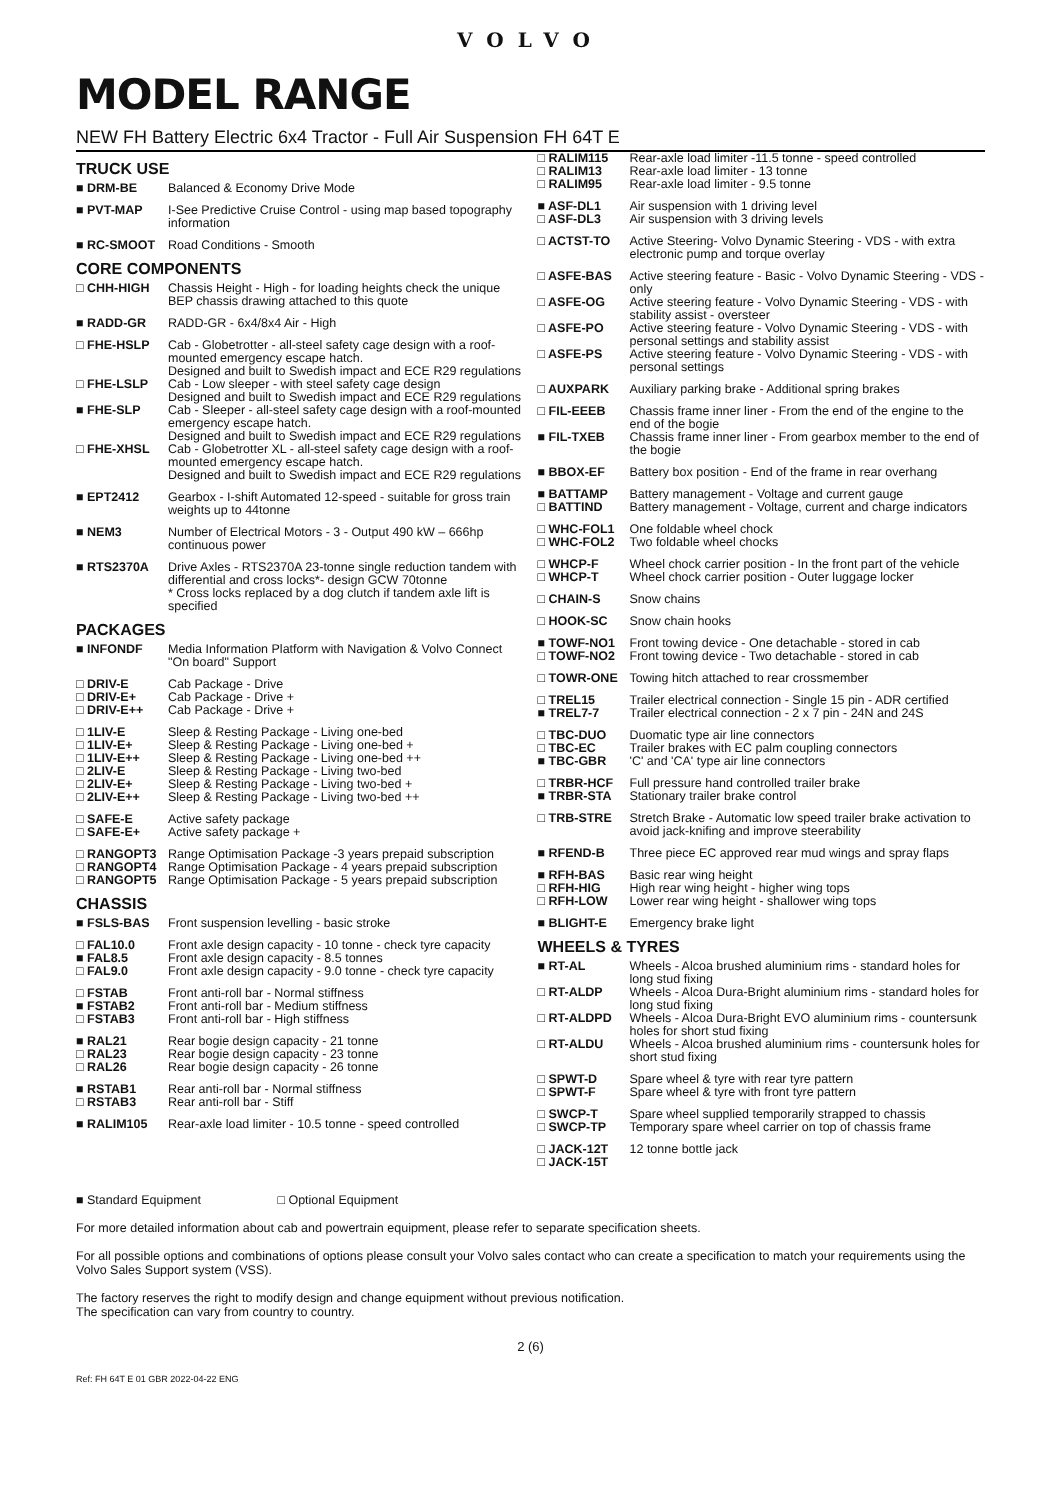VOLVO
MODEL RANGE
NEW FH Battery Electric 6x4 Tractor - Full Air Suspension FH 64T E
TRUCK USE
| ■ DRM-BE | Balanced & Economy Drive Mode |
| ■ PVT-MAP | I-See Predictive Cruise Control - using map based topography information |
| ■ RC-SMOOT | Road Conditions - Smooth |
CORE COMPONENTS
| □ CHH-HIGH | Chassis Height - High - for loading heights check the unique BEP chassis drawing attached to this quote |
| ■ RADD-GR | RADD-GR - 6x4/8x4 Air - High |
| □ FHE-HSLP | Cab - Globetrotter - all-steel safety cage design with a roof-mounted emergency escape hatch. Designed and built to Swedish impact and ECE R29 regulations |
| □ FHE-LSLP | Cab - Low sleeper - with steel safety cage design Designed and built to Swedish impact and ECE R29 regulations |
| ■ FHE-SLP | Cab - Sleeper - all-steel safety cage design with a roof-mounted emergency escape hatch. Designed and built to Swedish impact and ECE R29 regulations |
| □ FHE-XHSL | Cab - Globetrotter XL - all-steel safety cage design with a roof-mounted emergency escape hatch. Designed and built to Swedish impact and ECE R29 regulations |
| ■ EPT2412 | Gearbox - I-shift Automated 12-speed - suitable for gross train weights up to 44tonne |
| ■ NEM3 | Number of Electrical Motors - 3 - Output 490 kW – 666hp continuous power |
| ■ RTS2370A | Drive Axles - RTS2370A 23-tonne single reduction tandem with differential and cross locks*- design GCW 70tonne * Cross locks replaced by a dog clutch if tandem axle lift is specified |
PACKAGES
| ■ INFONDF | Media Information Platform with Navigation & Volvo Connect "On board" Support |
| □ DRIV-E □ DRIV-E+ □ DRIV-E++ | Cab Package - Drive Cab Package - Drive + Cab Package - Drive + |
| □ 1LIV-E □ 1LIV-E+ □ 1LIV-E++ □ 2LIV-E □ 2LIV-E+ □ 2LIV-E++ | Sleep & Resting Package - Living one-bed Sleep & Resting Package - Living one-bed + Sleep & Resting Package - Living one-bed ++ Sleep & Resting Package - Living two-bed Sleep & Resting Package - Living two-bed + Sleep & Resting Package - Living two-bed ++ |
| □ SAFE-E □ SAFE-E+ | Active safety package Active safety package + |
| □ RANGOPT3 □ RANGOPT4 □ RANGOPT5 | Range Optimisation Package -3 years prepaid subscription Range Optimisation Package - 4 years prepaid subscription Range Optimisation Package - 5 years prepaid subscription |
CHASSIS
| ■ FSLS-BAS | Front suspension levelling - basic stroke |
| □ FAL10.0 ■ FAL8.5 □ FAL9.0 | Front axle design capacity - 10 tonne - check tyre capacity Front axle design capacity - 8.5 tonnes Front axle design capacity - 9.0 tonne - check tyre capacity |
| □ FSTAB ■ FSTAB2 □ FSTAB3 | Front anti-roll bar - Normal stiffness Front anti-roll bar - Medium stiffness Front anti-roll bar - High stiffness |
| ■ RAL21 □ RAL23 □ RAL26 | Rear bogie design capacity - 21 tonne Rear bogie design capacity - 23 tonne Rear bogie design capacity - 26 tonne |
| ■ RSTAB1 □ RSTAB3 | Rear anti-roll bar - Normal stiffness Rear anti-roll bar - Stiff |
| ■ RALIM105 | Rear-axle load limiter - 10.5 tonne - speed controlled |
| □ RALIM115 □ RALIM13 □ RALIM95 | Rear-axle load limiter -11.5 tonne - speed controlled Rear-axle load limiter - 13 tonne Rear-axle load limiter - 9.5 tonne |
| ■ ASF-DL1 □ ASF-DL3 | Air suspension with 1 driving level Air suspension with 3 driving levels |
| □ ACTST-TO | Active Steering- Volvo Dynamic Steering - VDS - with extra electronic pump and torque overlay |
| □ ASFE-BAS | Active steering feature - Basic - Volvo Dynamic Steering - VDS - only |
| □ ASFE-OG | Active steering feature - Volvo Dynamic Steering - VDS - with stability assist - oversteer |
| □ ASFE-PO | Active steering feature - Volvo Dynamic Steering - VDS - with personal settings and stability assist |
| □ ASFE-PS | Active steering feature - Volvo Dynamic Steering - VDS - with personal settings |
| □ AUXPARK | Auxiliary parking brake - Additional spring brakes |
| □ FIL-EEEB | Chassis frame inner liner - From the end of the engine to the end of the bogie |
| ■ FIL-TXEB | Chassis frame inner liner - From gearbox member to the end of the bogie |
| ■ BBOX-EF | Battery box position - End of the frame in rear overhang |
| ■ BATTAMP □ BATTIND | Battery management - Voltage and current gauge Battery management - Voltage, current and charge indicators |
| □ WHC-FOL1 □ WHC-FOL2 | One foldable wheel chock Two foldable wheel chocks |
| □ WHCP-F □ WHCP-T | Wheel chock carrier position - In the front part of the vehicle Wheel chock carrier position - Outer luggage locker |
| □ CHAIN-S | Snow chains |
| □ HOOK-SC | Snow chain hooks |
| ■ TOWF-NO1 □ TOWF-NO2 | Front towing device - One detachable - stored in cab Front towing device - Two detachable - stored in cab |
| □ TOWR-ONE | Towing hitch attached to rear crossmember |
| □ TREL15 ■ TREL7-7 | Trailer electrical connection - Single 15 pin - ADR certified Trailer electrical connection - 2 x 7 pin - 24N and 24S |
| □ TBC-DUO □ TBC-EC ■ TBC-GBR | Duomatic type air line connectors Trailer brakes with EC palm coupling connectors 'C' and 'CA' type air line connectors |
| □ TRBR-HCF ■ TRBR-STA | Full pressure hand controlled trailer brake Stationary trailer brake control |
| □ TRB-STRE | Stretch Brake - Automatic low speed trailer brake activation to avoid jack-knifing and improve steerability |
| ■ RFEND-B | Three piece EC approved rear mud wings and spray flaps |
| ■ RFH-BAS □ RFH-HIG □ RFH-LOW | Basic rear wing height High rear wing height - higher wing tops Lower rear wing height - shallower wing tops |
| ■ BLIGHT-E | Emergency brake light |
WHEELS & TYRES
| ■ RT-AL | Wheels - Alcoa brushed aluminium rims - standard holes for long stud fixing |
| □ RT-ALDP | Wheels - Alcoa Dura-Bright aluminium rims - standard holes for long stud fixing |
| □ RT-ALDPD | Wheels - Alcoa Dura-Bright EVO aluminium rims - countersunk holes for short stud fixing |
| □ RT-ALDU | Wheels - Alcoa brushed aluminium rims - countersunk holes for short stud fixing |
| □ SPWT-D □ SPWT-F | Spare wheel & tyre with rear tyre pattern Spare wheel & tyre with front tyre pattern |
| □ SWCP-T □ SWCP-TP | Spare wheel supplied temporarily strapped to chassis Temporary spare wheel carrier on top of chassis frame |
| □ JACK-12T □ JACK-15T | 12 tonne bottle jack |
■ Standard Equipment □ Optional Equipment
For more detailed information about cab and powertrain equipment, please refer to separate specification sheets.
For all possible options and combinations of options please consult your Volvo sales contact who can create a specification to match your requirements using the Volvo Sales Support system (VSS).
The factory reserves the right to modify design and change equipment without previous notification.
The specification can vary from country to country.
2 (6)
Ref: FH 64T E 01 GBR 2022-04-22 ENG